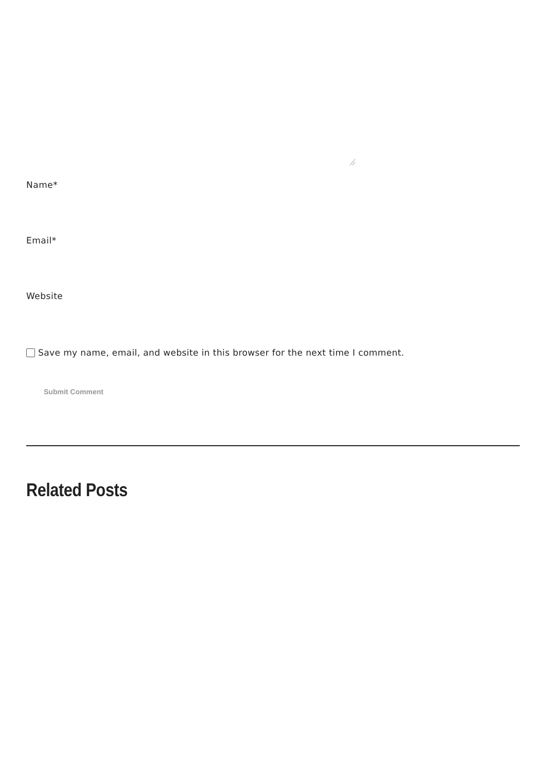Name*
Email*
Website
Save my name, email, and website in this browser for the next time I comment.
Submit Comment
Related Posts